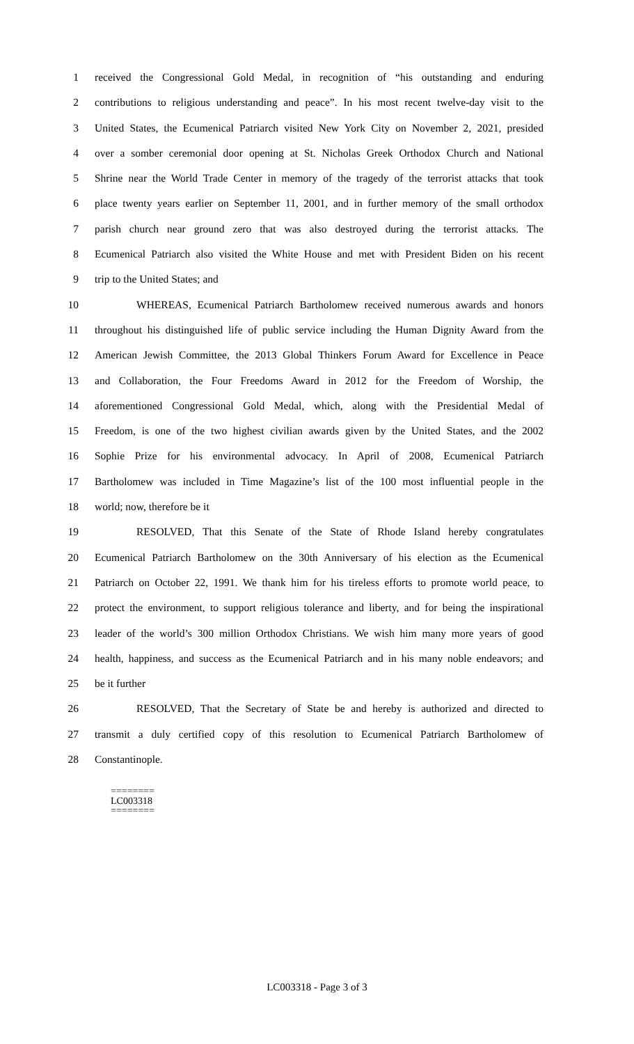1 received the Congressional Gold Medal, in recognition of “his outstanding and enduring
2 contributions to religious understanding and peace”. In his most recent twelve-day visit to the
3 United States, the Ecumenical Patriarch visited New York City on November 2, 2021, presided
4 over a somber ceremonial door opening at St. Nicholas Greek Orthodox Church and National
5 Shrine near the World Trade Center in memory of the tragedy of the terrorist attacks that took
6 place twenty years earlier on September 11, 2001, and in further memory of the small orthodox
7 parish church near ground zero that was also destroyed during the terrorist attacks. The
8 Ecumenical Patriarch also visited the White House and met with President Biden on his recent
9 trip to the United States; and
10 WHEREAS, Ecumenical Patriarch Bartholomew received numerous awards and honors
11 throughout his distinguished life of public service including the Human Dignity Award from the
12 American Jewish Committee, the 2013 Global Thinkers Forum Award for Excellence in Peace
13 and Collaboration, the Four Freedoms Award in 2012 for the Freedom of Worship, the
14 aforementioned Congressional Gold Medal, which, along with the Presidential Medal of
15 Freedom, is one of the two highest civilian awards given by the United States, and the 2002
16 Sophie Prize for his environmental advocacy. In April of 2008, Ecumenical Patriarch
17 Bartholomew was included in Time Magazine’s list of the 100 most influential people in the
18 world; now, therefore be it
19 RESOLVED, That this Senate of the State of Rhode Island hereby congratulates
20 Ecumenical Patriarch Bartholomew on the 30th Anniversary of his election as the Ecumenical
21 Patriarch on October 22, 1991. We thank him for his tireless efforts to promote world peace, to
22 protect the environment, to support religious tolerance and liberty, and for being the inspirational
23 leader of the world’s 300 million Orthodox Christians. We wish him many more years of good
24 health, happiness, and success as the Ecumenical Patriarch and in his many noble endeavors; and
25 be it further
26 RESOLVED, That the Secretary of State be and hereby is authorized and directed to
27 transmit a duly certified copy of this resolution to Ecumenical Patriarch Bartholomew of
28 Constantinople.
========
LC003318
========
LC003318 - Page 3 of 3